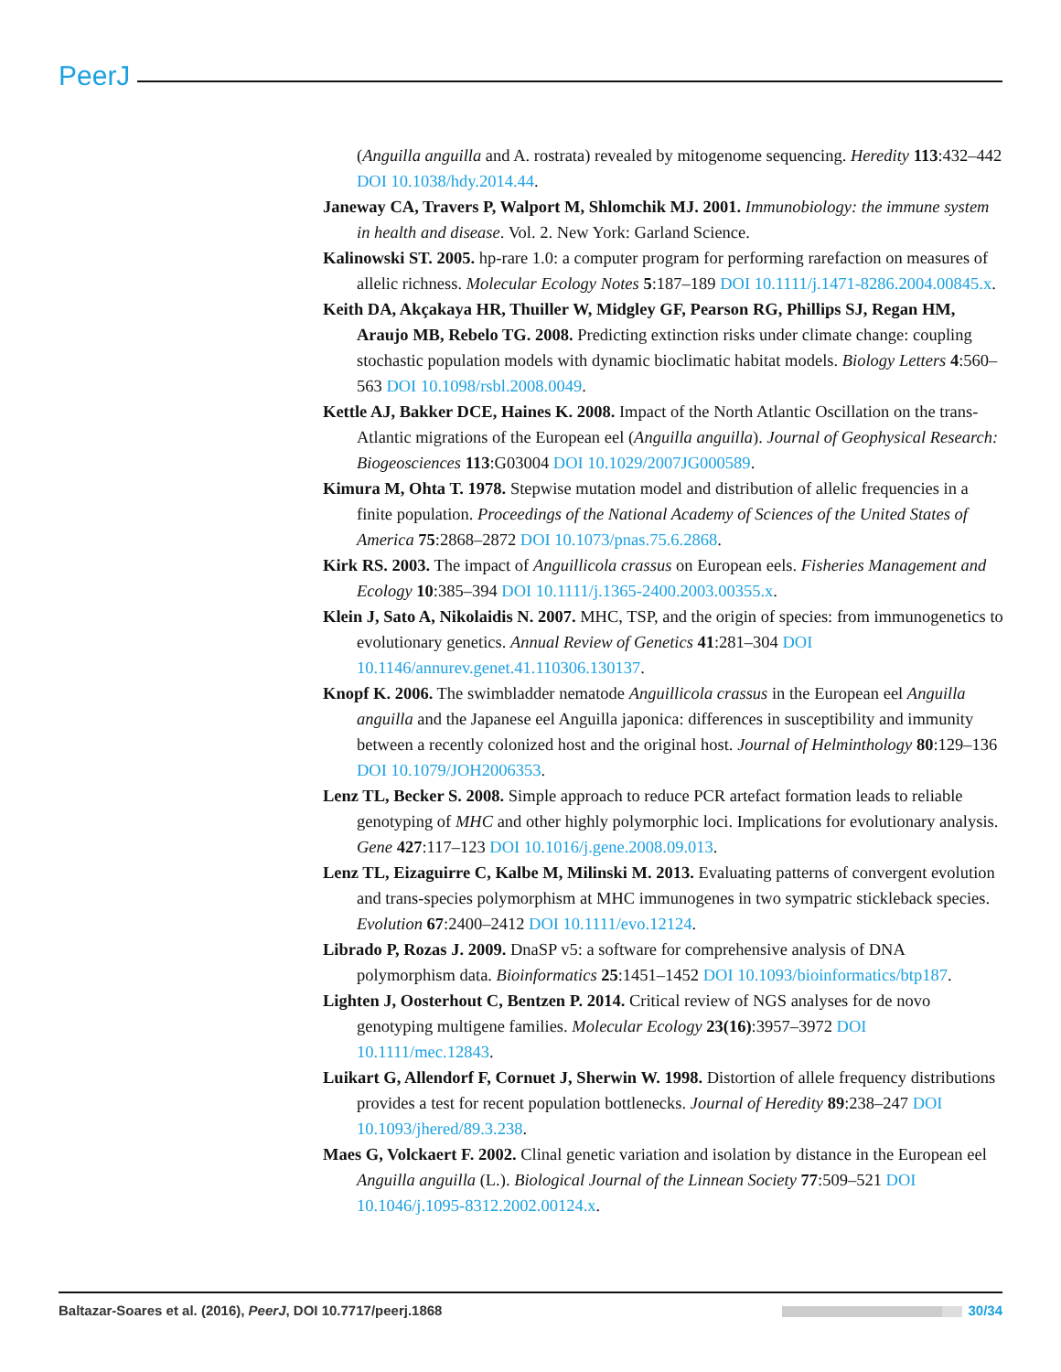PeerJ
(Anguilla anguilla and A. rostrata) revealed by mitogenome sequencing. Heredity 113:432–442 DOI 10.1038/hdy.2014.44.
Janeway CA, Travers P, Walport M, Shlomchik MJ. 2001. Immunobiology: the immune system in health and disease. Vol. 2. New York: Garland Science.
Kalinowski ST. 2005. hp-rare 1.0: a computer program for performing rarefaction on measures of allelic richness. Molecular Ecology Notes 5:187–189 DOI 10.1111/j.1471-8286.2004.00845.x.
Keith DA, Akçakaya HR, Thuiller W, Midgley GF, Pearson RG, Phillips SJ, Regan HM, Araujo MB, Rebelo TG. 2008. Predicting extinction risks under climate change: coupling stochastic population models with dynamic bioclimatic habitat models. Biology Letters 4:560–563 DOI 10.1098/rsbl.2008.0049.
Kettle AJ, Bakker DCE, Haines K. 2008. Impact of the North Atlantic Oscillation on the trans-Atlantic migrations of the European eel (Anguilla anguilla). Journal of Geophysical Research: Biogeosciences 113:G03004 DOI 10.1029/2007JG000589.
Kimura M, Ohta T. 1978. Stepwise mutation model and distribution of allelic frequencies in a finite population. Proceedings of the National Academy of Sciences of the United States of America 75:2868–2872 DOI 10.1073/pnas.75.6.2868.
Kirk RS. 2003. The impact of Anguillicola crassus on European eels. Fisheries Management and Ecology 10:385–394 DOI 10.1111/j.1365-2400.2003.00355.x.
Klein J, Sato A, Nikolaidis N. 2007. MHC, TSP, and the origin of species: from immunogenetics to evolutionary genetics. Annual Review of Genetics 41:281–304 DOI 10.1146/annurev.genet.41.110306.130137.
Knopf K. 2006. The swimbladder nematode Anguillicola crassus in the European eel Anguilla anguilla and the Japanese eel Anguilla japonica: differences in susceptibility and immunity between a recently colonized host and the original host. Journal of Helminthology 80:129–136 DOI 10.1079/JOH2006353.
Lenz TL, Becker S. 2008. Simple approach to reduce PCR artefact formation leads to reliable genotyping of MHC and other highly polymorphic loci. Implications for evolutionary analysis. Gene 427:117–123 DOI 10.1016/j.gene.2008.09.013.
Lenz TL, Eizaguirre C, Kalbe M, Milinski M. 2013. Evaluating patterns of convergent evolution and trans-species polymorphism at MHC immunogenes in two sympatric stickleback species. Evolution 67:2400–2412 DOI 10.1111/evo.12124.
Librado P, Rozas J. 2009. DnaSP v5: a software for comprehensive analysis of DNA polymorphism data. Bioinformatics 25:1451–1452 DOI 10.1093/bioinformatics/btp187.
Lighten J, Oosterhout C, Bentzen P. 2014. Critical review of NGS analyses for de novo genotyping multigene families. Molecular Ecology 23(16):3957–3972 DOI 10.1111/mec.12843.
Luikart G, Allendorf F, Cornuet J, Sherwin W. 1998. Distortion of allele frequency distributions provides a test for recent population bottlenecks. Journal of Heredity 89:238–247 DOI 10.1093/jhered/89.3.238.
Maes G, Volckaert F. 2002. Clinal genetic variation and isolation by distance in the European eel Anguilla anguilla (L.). Biological Journal of the Linnean Society 77:509–521 DOI 10.1046/j.1095-8312.2002.00124.x.
Baltazar-Soares et al. (2016), PeerJ, DOI 10.7717/peerj.1868 30/34